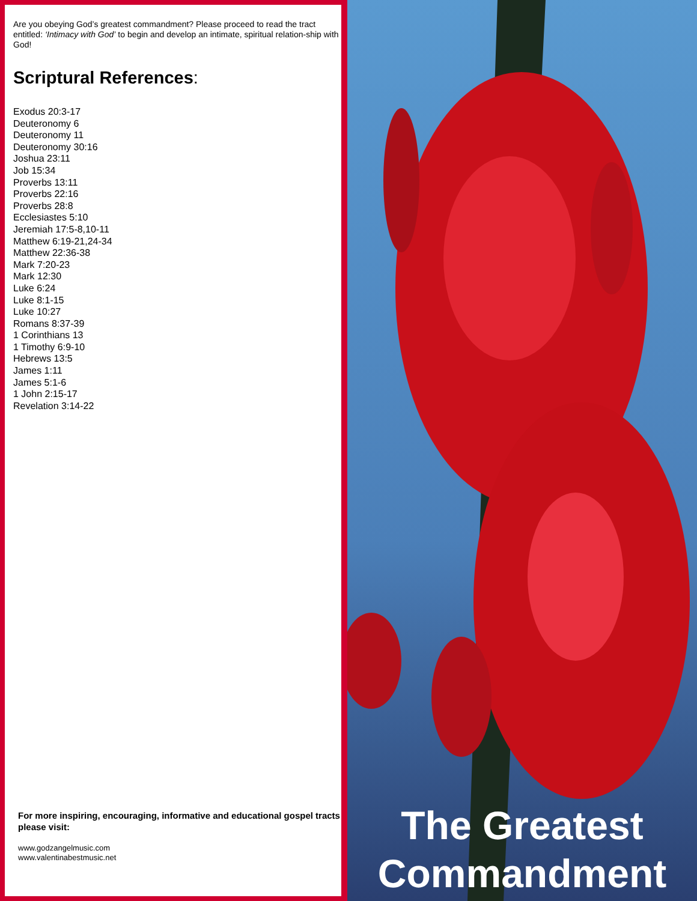Are you obeying God’s greatest commandment? Please proceed to read the tract entitled: ‘Intimacy with God’ to begin and develop an intimate, spiritual relation-ship with God!
Scriptural References:
Exodus 20:3-17
Deuteronomy 6
Deuteronomy 11
Deuteronomy 30:16
Joshua 23:11
Job 15:34
Proverbs 13:11
Proverbs 22:16
Proverbs 28:8
Ecclesiastes 5:10
Jeremiah 17:5-8,10-11
Matthew 6:19-21,24-34
Matthew 22:36-38
Mark 7:20-23
Mark 12:30
Luke 6:24
Luke 8:1-15
Luke 10:27
Romans 8:37-39
1 Corinthians 13
1 Timothy 6:9-10
Hebrews 13:5
James 1:11
James 5:1-6
1 John 2:15-17
Revelation 3:14-22
For more inspiring, encouraging, informative and educational gospel tracts please visit:
www.godzangelmusic.com
www.valentinabestmusic.net
The Greatest
Commandment